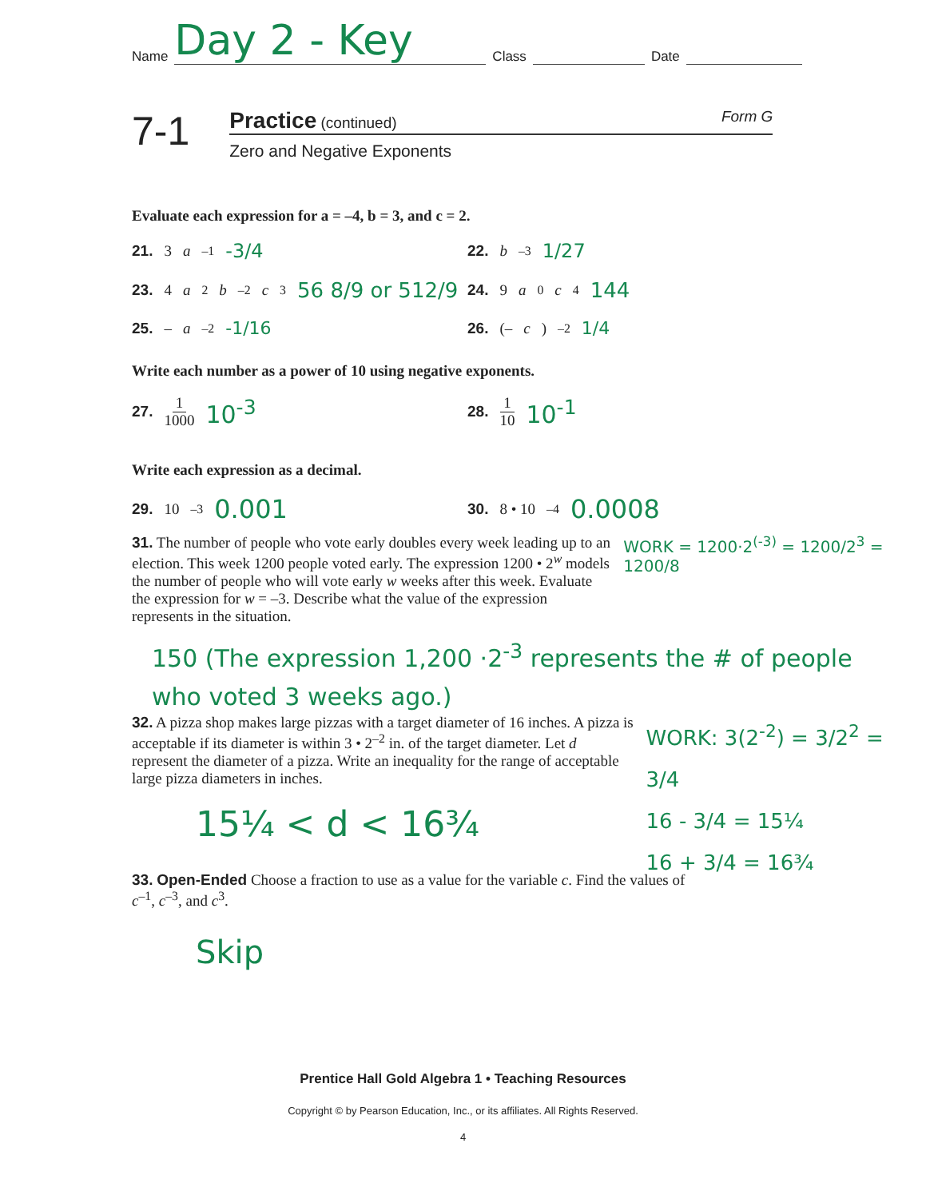Name Day 2 - Key Class Date
7-1
Practice (continued) Form G
Zero and Negative Exponents
Evaluate each expression for a = –4, b = 3, and c = 2.
21. 3 a<sup>–1</sup> -3/4
22. b<sup>–3</sup> 1/27
23. 4 a<sup>2</sup> b<sup>–2</sup> c<sup>3</sup> 56 8/9 or 512/9
24. 9 a<sup>0</sup> c<sup>4</sup> 144
25. – a<sup>–2</sup> -1/16
26. (– c)<sup>–2</sup> 1/4
Write each number as a power of 10 using negative exponents.
27. 1 1000 10<sup>-3</sup>
28. 1 10 10<sup>-1</sup>
Write each expression as a decimal.
29. 10<sup>–3</sup> 0.001
30. 8 • 10<sup>–4</sup> 0.0008
31. The number of people who vote early doubles every week leading up to an election. This week 1200 people voted early. The expression 1200 • 2<sup>w</sup> models the number of people who will vote early w weeks after this week. Evaluate the expression for w = –3. Describe what the value of the expression represents in the situation.
WORK = 1200·2<sup>(-3)</sup> = 1200/2<sup>3</sup> = 1200/8
150 (The expression 1,200 ·2<sup>-3</sup> represents the # of people who voted 3 weeks ago.)
32. A pizza shop makes large pizzas with a target diameter of 16 inches. A pizza is acceptable if its diameter is within 3 • 2<sup>–2</sup> in. of the target diameter. Let d represent the diameter of a pizza. Write an inequality for the range of acceptable large pizza diameters in inches.
15¼ < d < 16¾
WORK: 3(2<sup>-2</sup>) = 3/2<sup>2</sup> = 3/4
16 - 3/4 = 15¼
16 + 3/4 = 16¾
33. Open-Ended Choose a fraction to use as a value for the variable c. Find the values of c<sup>–1</sup>, c<sup>–3</sup>, and c<sup>3</sup>.
Skip
Prentice Hall Gold Algebra 1 • Teaching Resources
Copyright © by Pearson Education, Inc., or its affiliates. All Rights Reserved.
4